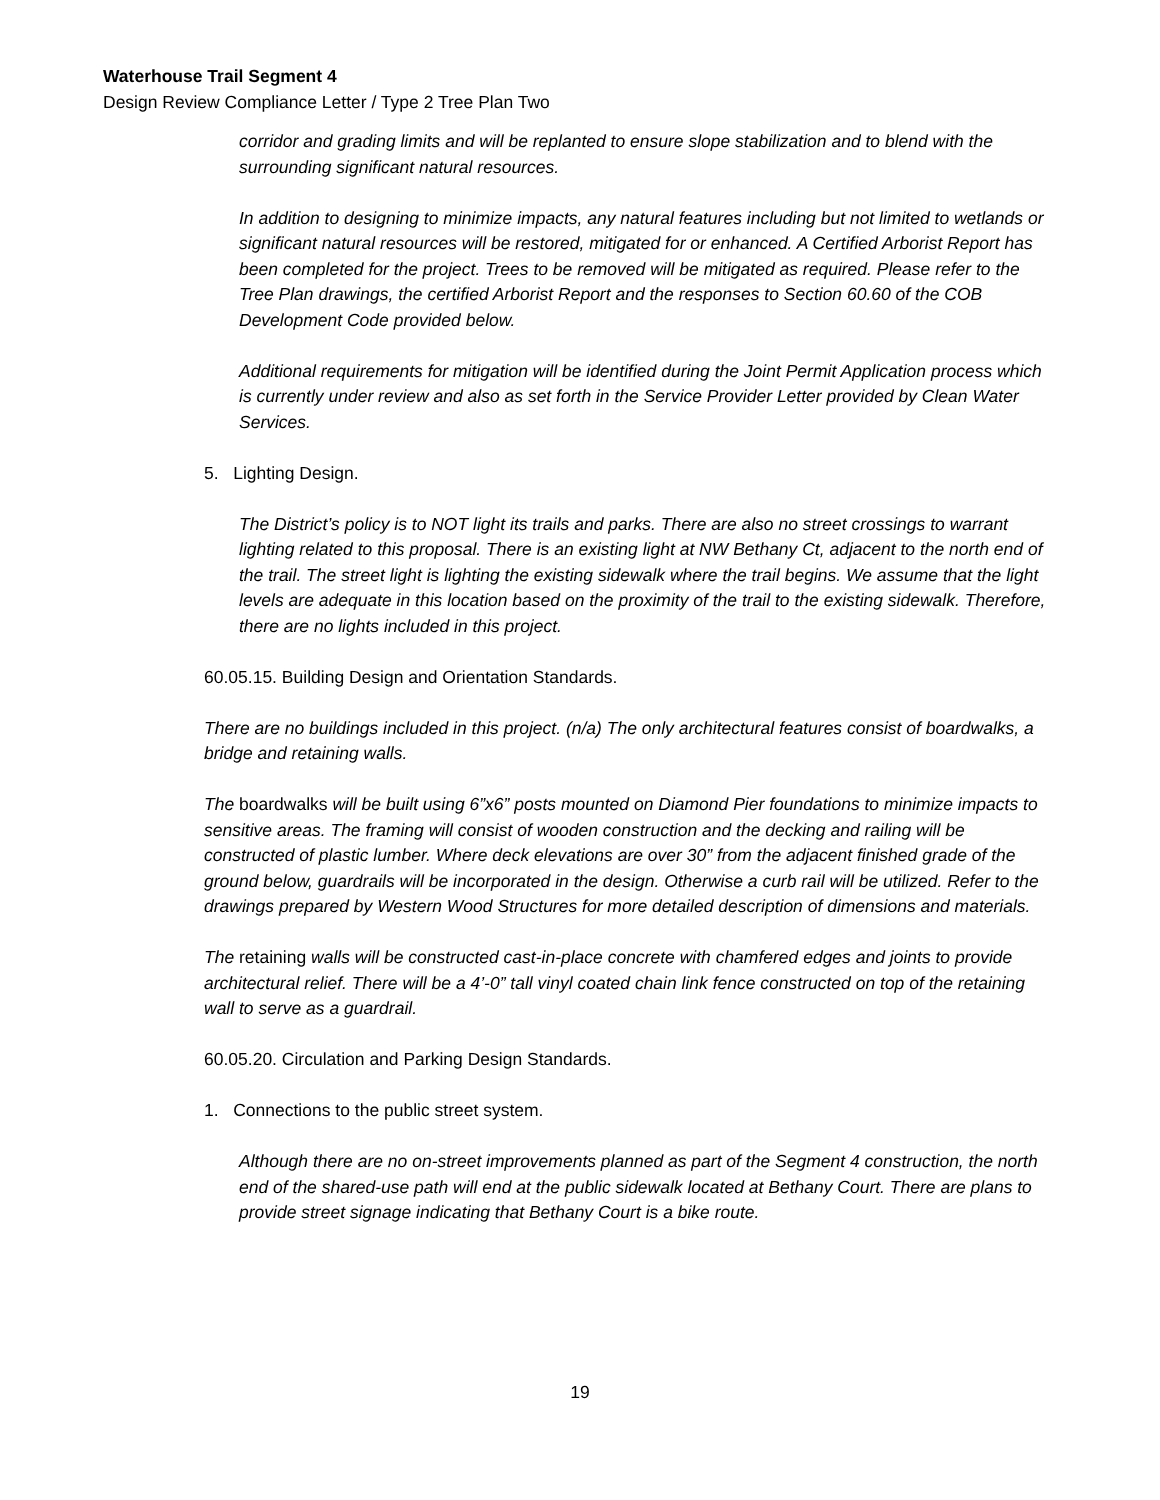Waterhouse Trail Segment 4
Design Review Compliance Letter / Type 2 Tree Plan Two
corridor and grading limits and will be replanted to ensure slope stabilization and to blend with the surrounding significant natural resources.
In addition to designing to minimize impacts, any natural features including but not limited to wetlands or significant natural resources will be restored, mitigated for or enhanced. A Certified Arborist Report has been completed for the project. Trees to be removed will be mitigated as required. Please refer to the Tree Plan drawings, the certified Arborist Report and the responses to Section 60.60 of the COB Development Code provided below.
Additional requirements for mitigation will be identified during the Joint Permit Application process which is currently under review and also as set forth in the Service Provider Letter provided by Clean Water Services.
5. Lighting Design.
The District’s policy is to NOT light its trails and parks. There are also no street crossings to warrant lighting related to this proposal. There is an existing light at NW Bethany Ct, adjacent to the north end of the trail. The street light is lighting the existing sidewalk where the trail begins. We assume that the light levels are adequate in this location based on the proximity of the trail to the existing sidewalk. Therefore, there are no lights included in this project.
60.05.15. Building Design and Orientation Standards.
There are no buildings included in this project. (n/a) The only architectural features consist of boardwalks, a bridge and retaining walls.
The boardwalks will be built using 6”x6” posts mounted on Diamond Pier foundations to minimize impacts to sensitive areas. The framing will consist of wooden construction and the decking and railing will be constructed of plastic lumber. Where deck elevations are over 30” from the adjacent finished grade of the ground below, guardrails will be incorporated in the design. Otherwise a curb rail will be utilized. Refer to the drawings prepared by Western Wood Structures for more detailed description of dimensions and materials.
The retaining walls will be constructed cast-in-place concrete with chamfered edges and joints to provide architectural relief. There will be a 4’-0” tall vinyl coated chain link fence constructed on top of the retaining wall to serve as a guardrail.
60.05.20. Circulation and Parking Design Standards.
1. Connections to the public street system.
Although there are no on-street improvements planned as part of the Segment 4 construction, the north end of the shared-use path will end at the public sidewalk located at Bethany Court. There are plans to provide street signage indicating that Bethany Court is a bike route.
19